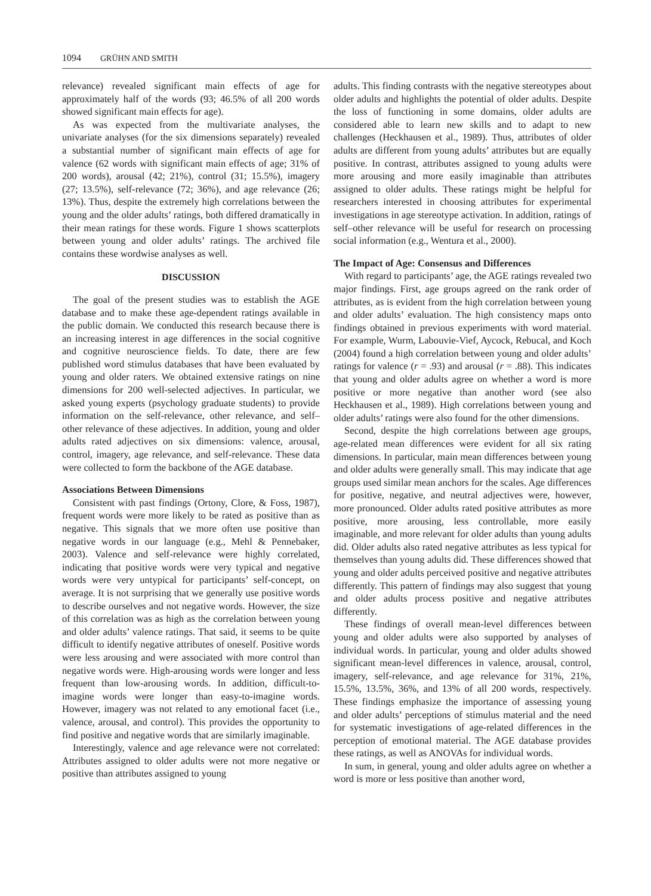1094 GRÜHN AND SMITH
relevance) revealed significant main effects of age for approximately half of the words (93; 46.5% of all 200 words showed significant main effects for age).
As was expected from the multivariate analyses, the univariate analyses (for the six dimensions separately) revealed a substantial number of significant main effects of age for valence (62 words with significant main effects of age; 31% of 200 words), arousal (42; 21%), control (31; 15.5%), imagery (27; 13.5%), self-relevance (72; 36%), and age relevance (26; 13%). Thus, despite the extremely high correlations between the young and the older adults’ ratings, both differed dramatically in their mean ratings for these words. Figure 1 shows scatterplots between young and older adults’ ratings. The archived file contains these wordwise analyses as well.
DISCUSSION
The goal of the present studies was to establish the AGE database and to make these age-dependent ratings available in the public domain. We conducted this research because there is an increasing interest in age differences in the social cognitive and cognitive neuroscience fields. To date, there are few published word stimulus databases that have been evaluated by young and older raters. We obtained extensive ratings on nine dimensions for 200 well-selected adjectives. In particular, we asked young experts (psychology graduate students) to provide information on the self-relevance, other relevance, and self–other relevance of these adjectives. In addition, young and older adults rated adjectives on six dimensions: valence, arousal, control, imagery, age relevance, and self-relevance. These data were collected to form the backbone of the AGE database.
Associations Between Dimensions
Consistent with past findings (Ortony, Clore, & Foss, 1987), frequent words were more likely to be rated as positive than as negative. This signals that we more often use positive than negative words in our language (e.g., Mehl & Pennebaker, 2003). Valence and self-relevance were highly correlated, indicating that positive words were very typical and negative words were very untypical for participants’ self-concept, on average. It is not surprising that we generally use positive words to describe ourselves and not negative words. However, the size of this correlation was as high as the correlation between young and older adults’ valence ratings. That said, it seems to be quite difficult to identify negative attributes of oneself. Positive words were less arousing and were associated with more control than negative words were. High-arousing words were longer and less frequent than low-arousing words. In addition, difficult-to-imagine words were longer than easy-to-imagine words. However, imagery was not related to any emotional facet (i.e., valence, arousal, and control). This provides the opportunity to find positive and negative words that are similarly imaginable.
Interestingly, valence and age relevance were not correlated: Attributes assigned to older adults were not more negative or positive than attributes assigned to young
adults. This finding contrasts with the negative stereotypes about older adults and highlights the potential of older adults. Despite the loss of functioning in some domains, older adults are considered able to learn new skills and to adapt to new challenges (Heckhausen et al., 1989). Thus, attributes of older adults are different from young adults’ attributes but are equally positive. In contrast, attributes assigned to young adults were more arousing and more easily imaginable than attributes assigned to older adults. These ratings might be helpful for researchers interested in choosing attributes for experimental investigations in age stereotype activation. In addition, ratings of self–other relevance will be useful for research on processing social information (e.g., Wentura et al., 2000).
The Impact of Age: Consensus and Differences
With regard to participants’ age, the AGE ratings revealed two major findings. First, age groups agreed on the rank order of attributes, as is evident from the high correlation between young and older adults’ evaluation. The high consistency maps onto findings obtained in previous experiments with word material. For example, Wurm, Labouvie-Vief, Aycock, Rebucal, and Koch (2004) found a high correlation between young and older adults’ ratings for valence (r = .93) and arousal (r = .88). This indicates that young and older adults agree on whether a word is more positive or more negative than another word (see also Heckhausen et al., 1989). High correlations between young and older adults’ ratings were also found for the other dimensions.
Second, despite the high correlations between age groups, age-related mean differences were evident for all six rating dimensions. In particular, main mean differences between young and older adults were generally small. This may indicate that age groups used similar mean anchors for the scales. Age differences for positive, negative, and neutral adjectives were, however, more pronounced. Older adults rated positive attributes as more positive, more arousing, less controllable, more easily imaginable, and more relevant for older adults than young adults did. Older adults also rated negative attributes as less typical for themselves than young adults did. These differences showed that young and older adults perceived positive and negative attributes differently. This pattern of findings may also suggest that young and older adults process positive and negative attributes differently.
These findings of overall mean-level differences between young and older adults were also supported by analyses of individual words. In particular, young and older adults showed significant mean-level differences in valence, arousal, control, imagery, self-relevance, and age relevance for 31%, 21%, 15.5%, 13.5%, 36%, and 13% of all 200 words, respectively. These findings emphasize the importance of assessing young and older adults’ perceptions of stimulus material and the need for systematic investigations of age-related differences in the perception of emotional material. The AGE database provides these ratings, as well as ANOVAs for individual words.
In sum, in general, young and older adults agree on whether a word is more or less positive than another word,